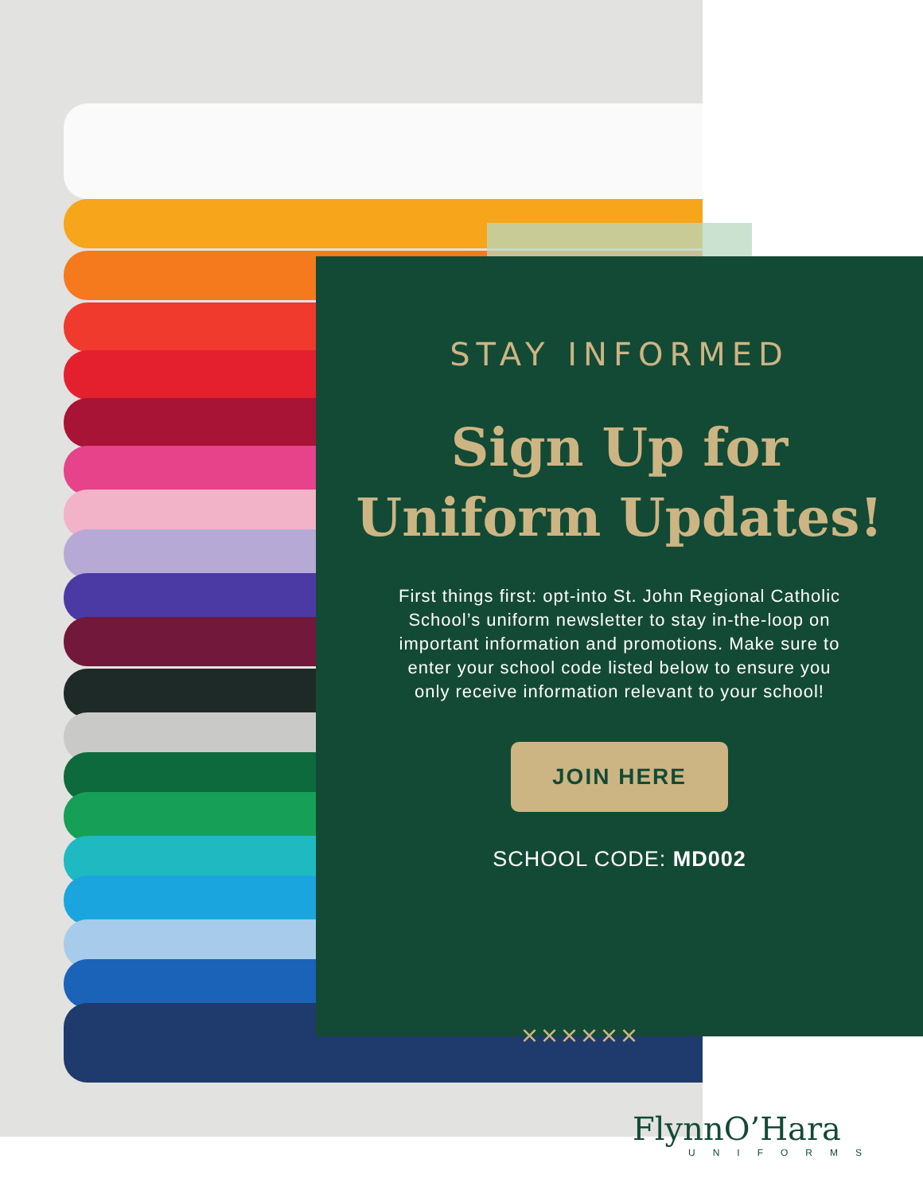STAY INFORMED
Sign Up for
Uniform Updates!
First things first: opt-into St. John Regional Catholic School’s uniform newsletter to stay in-the-loop on important information and promotions. Make sure to enter your school code listed below to ensure you only receive information relevant to your school!
JOIN HERE
SCHOOL CODE: MD002
××××××
FlynnO’Hara
UNIFORMS